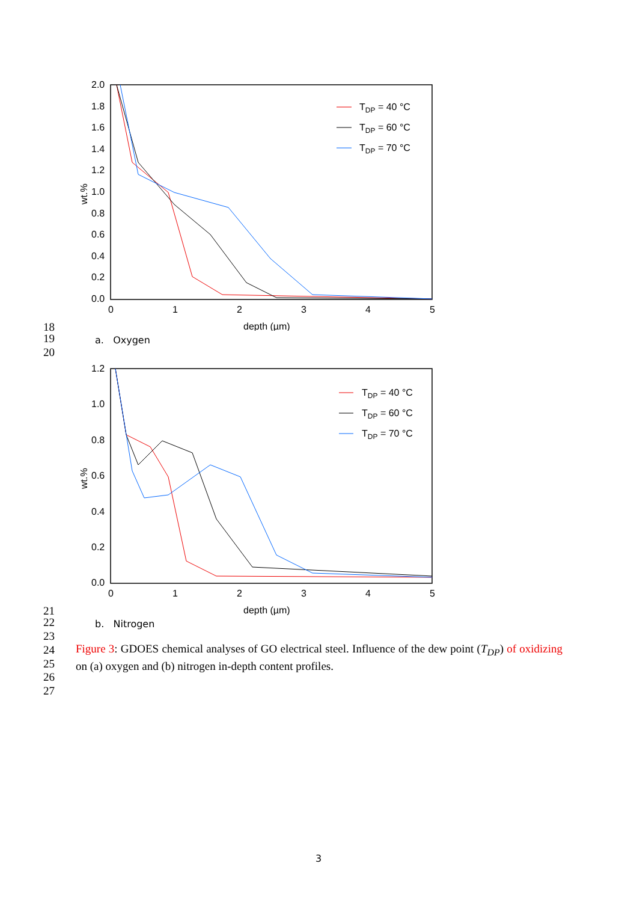2.0
1.8
1.6
1.4
1.2
1.0
0.8
0.6
0.4
0.2
0.0
0
1
2
3
4
5
depth (µm)
wt.%
TDP = 40 °C
TDP = 60 °C
TDP = 70 °C
18
19 a. Oxygen
20
1.2
1.0
0.8
0.6
0.4
0.2
0.0
0
1
2
3
4
5
depth (µm)
wt.%
TDP = 40 °C
TDP = 60 °C
TDP = 70 °C
21
22 b. Nitrogen
23
24
25
26
27
Figure 3: GDOES chemical analyses of GO electrical steel. Influence of the dew point (T<sub>DP</sub>) of oxidizing on (a) oxygen and (b) nitrogen in-depth content profiles.
3